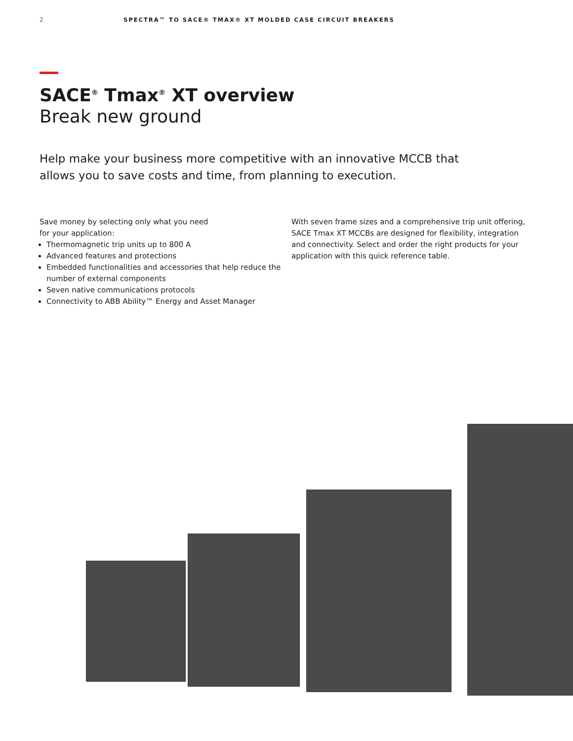2 SPECTRA™ TO SACE® TMAX® XT MOLDED CASE CIRCUIT BREAKERS
SACE<sup>®</sup> Tmax<sup>®</sup> XT overview
Break new ground
Help make your business more competitive with an innovative MCCB that allows you to save costs and time, from planning to execution.
Save money by selecting only what you need
for your application:
Thermomagnetic trip units up to 800 A
Advanced features and protections
Embedded functionalities and accessories that help reduce the number of external components
Seven native communications protocols
Connectivity to ABB Ability™ Energy and Asset Manager
With seven frame sizes and a comprehensive trip unit offering, SACE Tmax XT MCCBs are designed for flexibility, integration and connectivity. Select and order the right products for your application with this quick reference table.